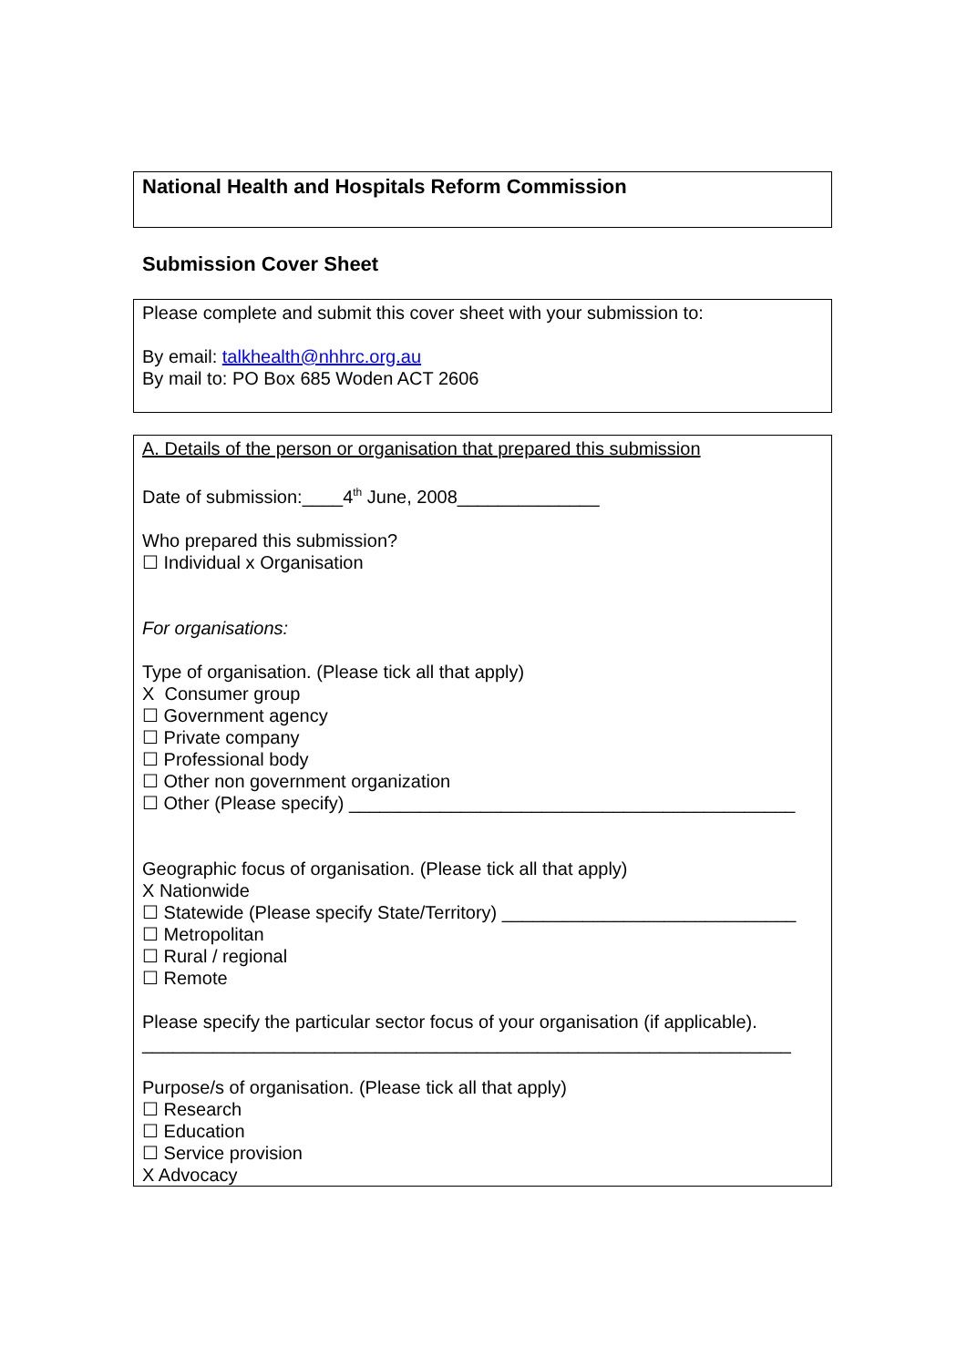National Health and Hospitals Reform Commission
Submission Cover Sheet
Please complete and submit this cover sheet with your submission to:
By email: talkhealth@nhhrc.org.au
By mail to: PO Box 685 Woden ACT 2606
A. Details of the person or organisation that prepared this submission
Date of submission:____4<sup>th</sup> June, 2008______________
Who prepared this submission?
☐ Individual x Organisation
For organisations:
Type of organisation. (Please tick all that apply)
X Consumer group
☐ Government agency
☐ Private company
☐ Professional body
☐ Other non government organization
☐ Other (Please specify) ____________________________________________
Geographic focus of organisation. (Please tick all that apply)
X Nationwide
☐ Statewide (Please specify State/Territory) _____________________________
☐ Metropolitan
☐ Rural / regional
☐ Remote
Please specify the particular sector focus of your organisation (if applicable).
________________________________________________________________
Purpose/s of organisation. (Please tick all that apply)
☐ Research
☐ Education
☐ Service provision
X Advocacy